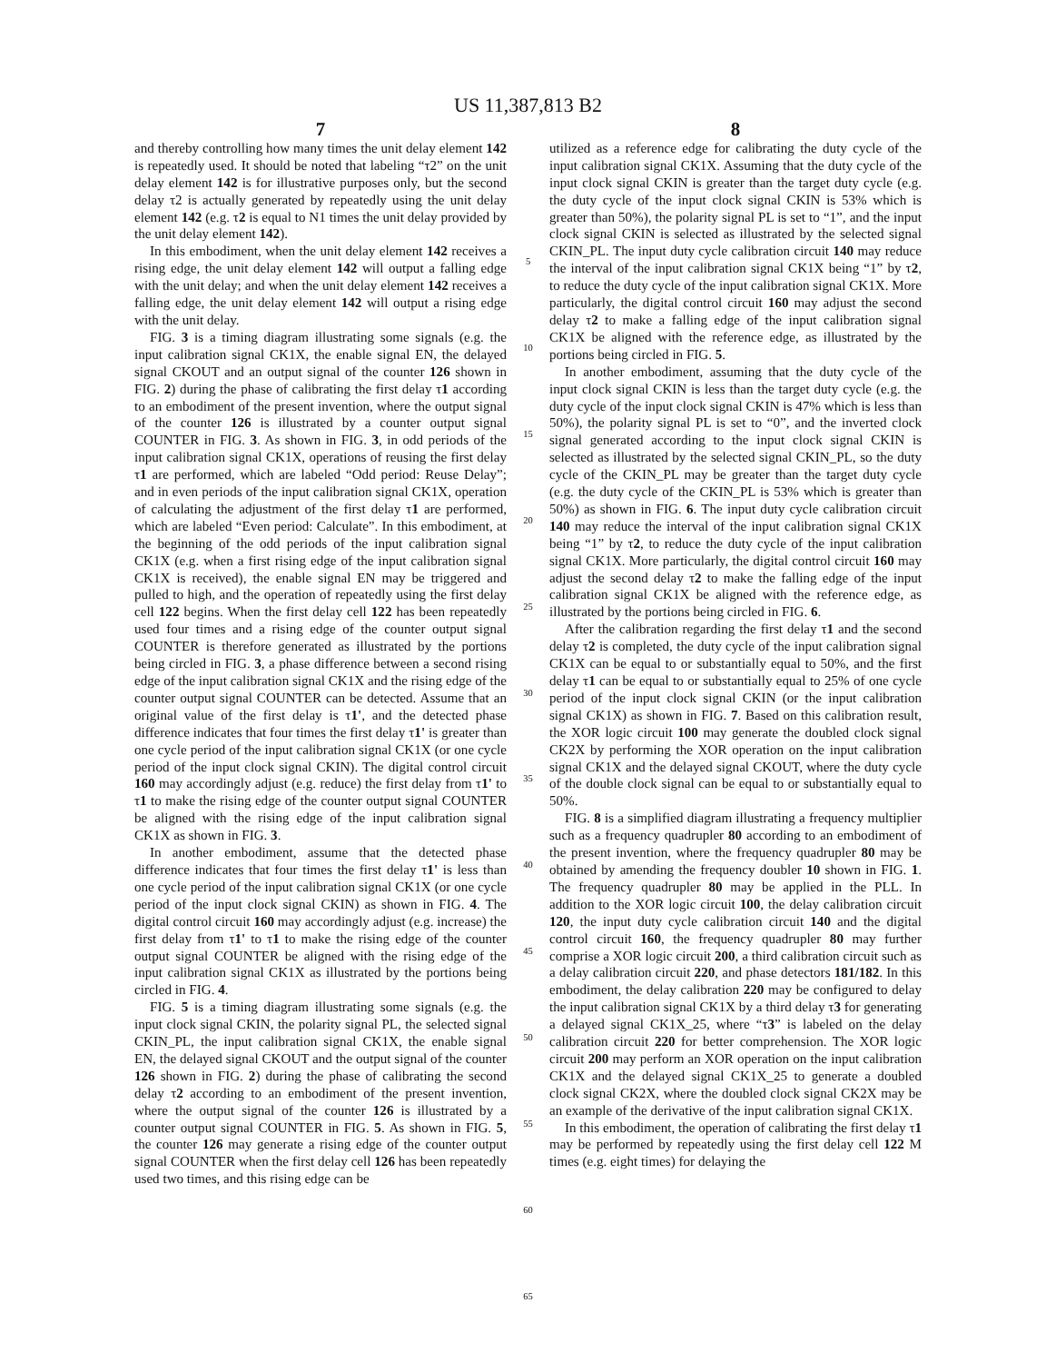US 11,387,813 B2
7
and thereby controlling how many times the unit delay element 142 is repeatedly used. It should be noted that labeling “τ2” on the unit delay element 142 is for illustrative purposes only, but the second delay τ2 is actually generated by repeatedly using the unit delay element 142 (e.g. τ2 is equal to N1 times the unit delay provided by the unit delay element 142).
In this embodiment, when the unit delay element 142 receives a rising edge, the unit delay element 142 will output a falling edge with the unit delay; and when the unit delay element 142 receives a falling edge, the unit delay element 142 will output a rising edge with the unit delay.
FIG. 3 is a timing diagram illustrating some signals (e.g. the input calibration signal CK1X, the enable signal EN, the delayed signal CKOUT and an output signal of the counter 126 shown in FIG. 2) during the phase of calibrating the first delay τ1 according to an embodiment of the present invention, where the output signal of the counter 126 is illustrated by a counter output signal COUNTER in FIG. 3. As shown in FIG. 3, in odd periods of the input calibration signal CK1X, operations of reusing the first delay τ1 are performed, which are labeled “Odd period: Reuse Delay”; and in even periods of the input calibration signal CK1X, operation of calculating the adjustment of the first delay τ1 are performed, which are labeled “Even period: Calculate”. In this embodiment, at the beginning of the odd periods of the input calibration signal CK1X (e.g. when a first rising edge of the input calibration signal CK1X is received), the enable signal EN may be triggered and pulled to high, and the operation of repeatedly using the first delay cell 122 begins. When the first delay cell 122 has been repeatedly used four times and a rising edge of the counter output signal COUNTER is therefore generated as illustrated by the portions being circled in FIG. 3, a phase difference between a second rising edge of the input calibration signal CK1X and the rising edge of the counter output signal COUNTER can be detected. Assume that an original value of the first delay is τ1', and the detected phase difference indicates that four times the first delay τ1' is greater than one cycle period of the input calibration signal CK1X (or one cycle period of the input clock signal CKIN). The digital control circuit 160 may accordingly adjust (e.g. reduce) the first delay from τ1' to τ1 to make the rising edge of the counter output signal COUNTER be aligned with the rising edge of the input calibration signal CK1X as shown in FIG. 3.
In another embodiment, assume that the detected phase difference indicates that four times the first delay τ1' is less than one cycle period of the input calibration signal CK1X (or one cycle period of the input clock signal CKIN) as shown in FIG. 4. The digital control circuit 160 may accordingly adjust (e.g. increase) the first delay from τ1' to τ1 to make the rising edge of the counter output signal COUNTER be aligned with the rising edge of the input calibration signal CK1X as illustrated by the portions being circled in FIG. 4.
FIG. 5 is a timing diagram illustrating some signals (e.g. the input clock signal CKIN, the polarity signal PL, the selected signal CKIN_PL, the input calibration signal CK1X, the enable signal EN, the delayed signal CKOUT and the output signal of the counter 126 shown in FIG. 2) during the phase of calibrating the second delay τ2 according to an embodiment of the present invention, where the output signal of the counter 126 is illustrated by a counter output signal COUNTER in FIG. 5. As shown in FIG. 5, the counter 126 may generate a rising edge of the counter output signal COUNTER when the first delay cell 126 has been repeatedly used two times, and this rising edge can be
5
10
15
20
25
30
35
40
45
50
55
60
65
8
utilized as a reference edge for calibrating the duty cycle of the input calibration signal CK1X. Assuming that the duty cycle of the input clock signal CKIN is greater than the target duty cycle (e.g. the duty cycle of the input clock signal CKIN is 53% which is greater than 50%), the polarity signal PL is set to “1”, and the input clock signal CKIN is selected as illustrated by the selected signal CKIN_PL. The input duty cycle calibration circuit 140 may reduce the interval of the input calibration signal CK1X being “1” by τ2, to reduce the duty cycle of the input calibration signal CK1X. More particularly, the digital control circuit 160 may adjust the second delay τ2 to make a falling edge of the input calibration signal CK1X be aligned with the reference edge, as illustrated by the portions being circled in FIG. 5.
In another embodiment, assuming that the duty cycle of the input clock signal CKIN is less than the target duty cycle (e.g. the duty cycle of the input clock signal CKIN is 47% which is less than 50%), the polarity signal PL is set to “0”, and the inverted clock signal generated according to the input clock signal CKIN is selected as illustrated by the selected signal CKIN_PL, so the duty cycle of the CKIN_PL may be greater than the target duty cycle (e.g. the duty cycle of the CKIN_PL is 53% which is greater than 50%) as shown in FIG. 6. The input duty cycle calibration circuit 140 may reduce the interval of the input calibration signal CK1X being “1” by τ2, to reduce the duty cycle of the input calibration signal CK1X. More particularly, the digital control circuit 160 may adjust the second delay τ2 to make the falling edge of the input calibration signal CK1X be aligned with the reference edge, as illustrated by the portions being circled in FIG. 6.
After the calibration regarding the first delay τ1 and the second delay τ2 is completed, the duty cycle of the input calibration signal CK1X can be equal to or substantially equal to 50%, and the first delay τ1 can be equal to or substantially equal to 25% of one cycle period of the input clock signal CKIN (or the input calibration signal CK1X) as shown in FIG. 7. Based on this calibration result, the XOR logic circuit 100 may generate the doubled clock signal CK2X by performing the XOR operation on the input calibration signal CK1X and the delayed signal CKOUT, where the duty cycle of the double clock signal can be equal to or substantially equal to 50%.
FIG. 8 is a simplified diagram illustrating a frequency multiplier such as a frequency quadrupler 80 according to an embodiment of the present invention, where the frequency quadrupler 80 may be obtained by amending the frequency doubler 10 shown in FIG. 1. The frequency quadrupler 80 may be applied in the PLL. In addition to the XOR logic circuit 100, the delay calibration circuit 120, the input duty cycle calibration circuit 140 and the digital control circuit 160, the frequency quadrupler 80 may further comprise a XOR logic circuit 200, a third calibration circuit such as a delay calibration circuit 220, and phase detectors 181/182. In this embodiment, the delay calibration 220 may be configured to delay the input calibration signal CK1X by a third delay τ3 for generating a delayed signal CK1X_25, where “τ3” is labeled on the delay calibration circuit 220 for better comprehension. The XOR logic circuit 200 may perform an XOR operation on the input calibration CK1X and the delayed signal CK1X_25 to generate a doubled clock signal CK2X, where the doubled clock signal CK2X may be an example of the derivative of the input calibration signal CK1X.
In this embodiment, the operation of calibrating the first delay τ1 may be performed by repeatedly using the first delay cell 122 M times (e.g. eight times) for delaying the